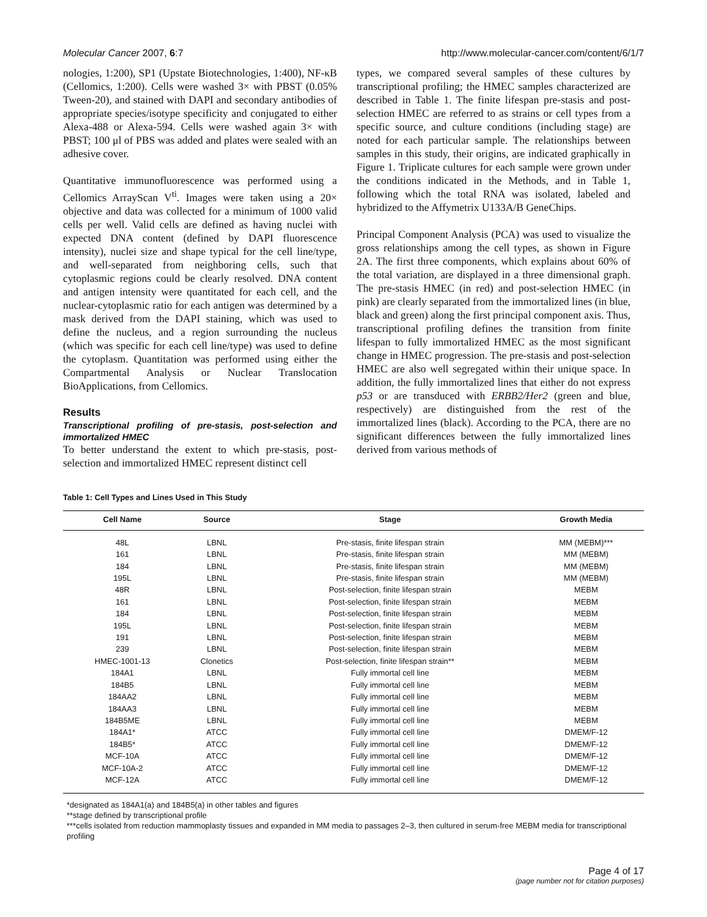Molecular Cancer 2007, 6:7 http://www.molecular-cancer.com/content/6/1/7
nologies, 1:200), SP1 (Upstate Biotechnologies, 1:400), NF-κB (Cellomics, 1:200). Cells were washed 3× with PBST (0.05% Tween-20), and stained with DAPI and secondary antibodies of appropriate species/isotype specificity and conjugated to either Alexa-488 or Alexa-594. Cells were washed again 3× with PBST; 100 μl of PBS was added and plates were sealed with an adhesive cover.
Quantitative immunofluorescence was performed using a Cellomics ArrayScan V<sup>ti</sup>. Images were taken using a 20× objective and data was collected for a minimum of 1000 valid cells per well. Valid cells are defined as having nuclei with expected DNA content (defined by DAPI fluorescence intensity), nuclei size and shape typical for the cell line/type, and well-separated from neighboring cells, such that cytoplasmic regions could be clearly resolved. DNA content and antigen intensity were quantitated for each cell, and the nuclear-cytoplasmic ratio for each antigen was determined by a mask derived from the DAPI staining, which was used to define the nucleus, and a region surrounding the nucleus (which was specific for each cell line/type) was used to define the cytoplasm. Quantitation was performed using either the Compartmental Analysis or Nuclear Translocation BioApplications, from Cellomics.
Results
Transcriptional profiling of pre-stasis, post-selection and immortalized HMEC
To better understand the extent to which pre-stasis, post-selection and immortalized HMEC represent distinct cell
types, we compared several samples of these cultures by transcriptional profiling; the HMEC samples characterized are described in Table 1. The finite lifespan pre-stasis and post-selection HMEC are referred to as strains or cell types from a specific source, and culture conditions (including stage) are noted for each particular sample. The relationships between samples in this study, their origins, are indicated graphically in Figure 1. Triplicate cultures for each sample were grown under the conditions indicated in the Methods, and in Table 1, following which the total RNA was isolated, labeled and hybridized to the Affymetrix U133A/B GeneChips.
Principal Component Analysis (PCA) was used to visualize the gross relationships among the cell types, as shown in Figure 2A. The first three components, which explains about 60% of the total variation, are displayed in a three dimensional graph. The pre-stasis HMEC (in red) and post-selection HMEC (in pink) are clearly separated from the immortalized lines (in blue, black and green) along the first principal component axis. Thus, transcriptional profiling defines the transition from finite lifespan to fully immortalized HMEC as the most significant change in HMEC progression. The pre-stasis and post-selection HMEC are also well segregated within their unique space. In addition, the fully immortalized lines that either do not express p53 or are transduced with ERBB2/Her2 (green and blue, respectively) are distinguished from the rest of the immortalized lines (black). According to the PCA, there are no significant differences between the fully immortalized lines derived from various methods of
Table 1: Cell Types and Lines Used in This Study
| Cell Name | Source | Stage | Growth Media |
| --- | --- | --- | --- |
| 48L | LBNL | Pre-stasis, finite lifespan strain | MM (MEBM)*** |
| 161 | LBNL | Pre-stasis, finite lifespan strain | MM (MEBM) |
| 184 | LBNL | Pre-stasis, finite lifespan strain | MM (MEBM) |
| 195L | LBNL | Pre-stasis, finite lifespan strain | MM (MEBM) |
| 48R | LBNL | Post-selection, finite lifespan strain | MEBM |
| 161 | LBNL | Post-selection, finite lifespan strain | MEBM |
| 184 | LBNL | Post-selection, finite lifespan strain | MEBM |
| 195L | LBNL | Post-selection, finite lifespan strain | MEBM |
| 191 | LBNL | Post-selection, finite lifespan strain | MEBM |
| 239 | LBNL | Post-selection, finite lifespan strain | MEBM |
| HMEC-1001-13 | Clonetics | Post-selection, finite lifespan strain** | MEBM |
| 184A1 | LBNL | Fully immortal cell line | MEBM |
| 184B5 | LBNL | Fully immortal cell line | MEBM |
| 184AA2 | LBNL | Fully immortal cell line | MEBM |
| 184AA3 | LBNL | Fully immortal cell line | MEBM |
| 184B5ME | LBNL | Fully immortal cell line | MEBM |
| 184A1* | ATCC | Fully immortal cell line | DMEM/F-12 |
| 184B5* | ATCC | Fully immortal cell line | DMEM/F-12 |
| MCF-10A | ATCC | Fully immortal cell line | DMEM/F-12 |
| MCF-10A-2 | ATCC | Fully immortal cell line | DMEM/F-12 |
| MCF-12A | ATCC | Fully immortal cell line | DMEM/F-12 |
*designated as 184A1(a) and 184B5(a) in other tables and figures
**stage defined by transcriptional profile
***cells isolated from reduction mammoplasty tissues and expanded in MM media to passages 2–3, then cultured in serum-free MEBM media for transcriptional profiling
Page 4 of 17
(page number not for citation purposes)